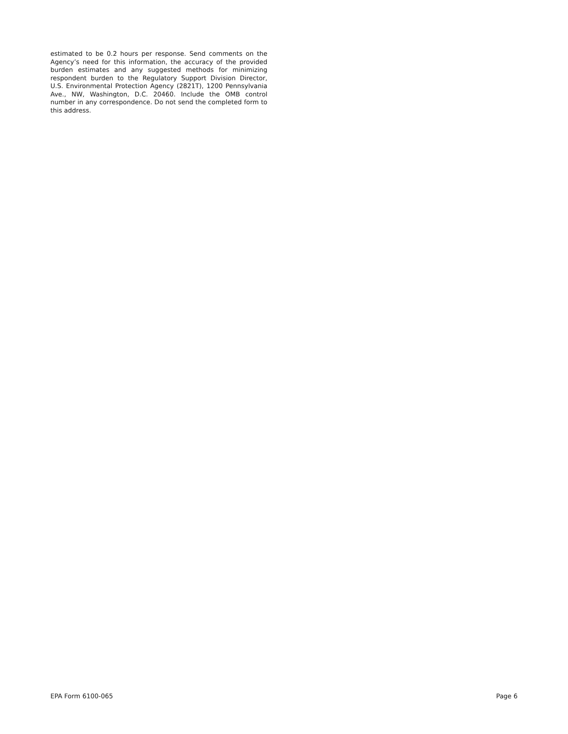estimated to be 0.2 hours per response. Send comments on the Agency’s need for this information, the accuracy of the provided burden estimates and any suggested methods for minimizing respondent burden to the Regulatory Support Division Director, U.S. Environmental Protection Agency (2821T), 1200 Pennsylvania Ave., NW, Washington, D.C. 20460. Include the OMB control number in any correspondence. Do not send the completed form to this address.
EPA Form 6100-065 Page 6